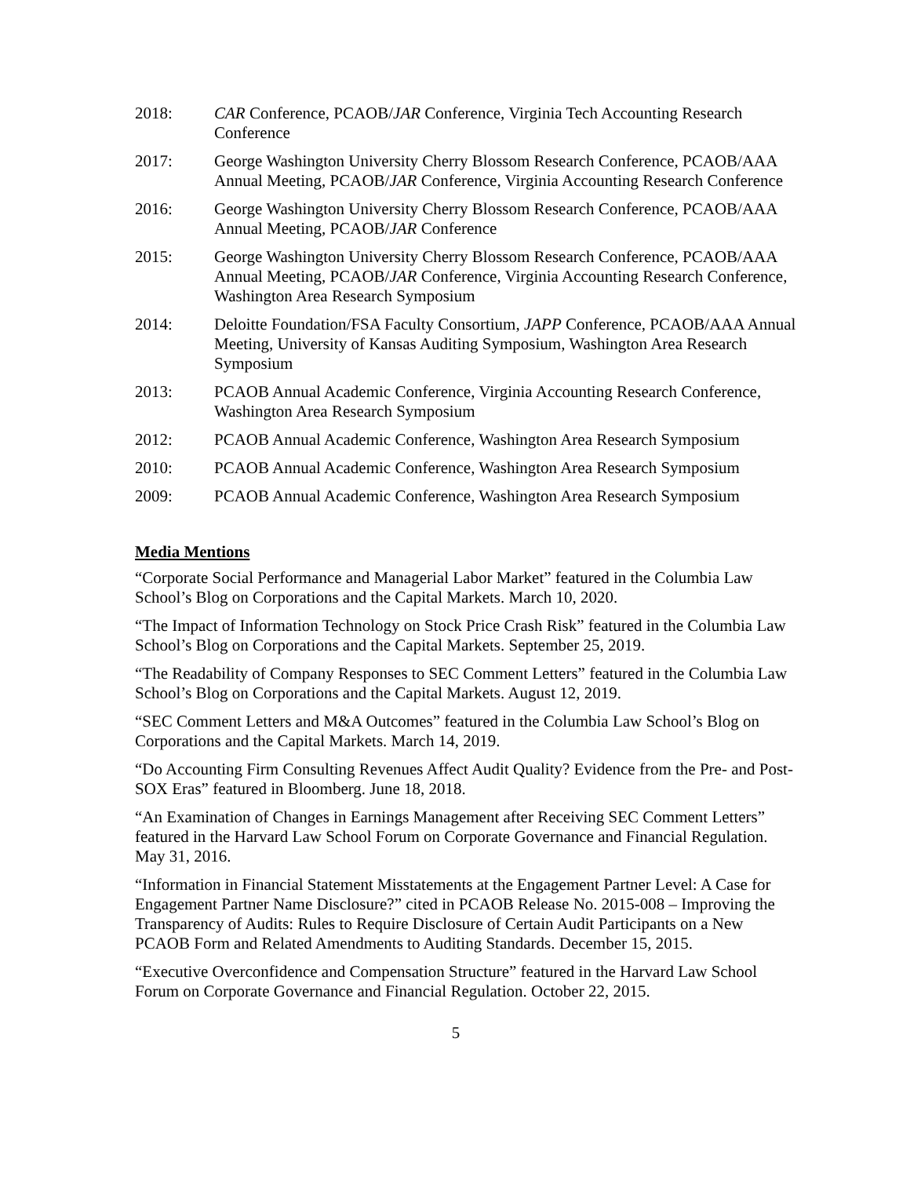2018: CAR Conference, PCAOB/JAR Conference, Virginia Tech Accounting Research Conference
2017: George Washington University Cherry Blossom Research Conference, PCAOB/AAA Annual Meeting, PCAOB/JAR Conference, Virginia Accounting Research Conference
2016: George Washington University Cherry Blossom Research Conference, PCAOB/AAA Annual Meeting, PCAOB/JAR Conference
2015: George Washington University Cherry Blossom Research Conference, PCAOB/AAA Annual Meeting, PCAOB/JAR Conference, Virginia Accounting Research Conference, Washington Area Research Symposium
2014: Deloitte Foundation/FSA Faculty Consortium, JAPP Conference, PCAOB/AAA Annual Meeting, University of Kansas Auditing Symposium, Washington Area Research Symposium
2013: PCAOB Annual Academic Conference, Virginia Accounting Research Conference, Washington Area Research Symposium
2012: PCAOB Annual Academic Conference, Washington Area Research Symposium
2010: PCAOB Annual Academic Conference, Washington Area Research Symposium
2009: PCAOB Annual Academic Conference, Washington Area Research Symposium
Media Mentions
“Corporate Social Performance and Managerial Labor Market” featured in the Columbia Law School’s Blog on Corporations and the Capital Markets. March 10, 2020.
“The Impact of Information Technology on Stock Price Crash Risk” featured in the Columbia Law School’s Blog on Corporations and the Capital Markets. September 25, 2019.
“The Readability of Company Responses to SEC Comment Letters” featured in the Columbia Law School’s Blog on Corporations and the Capital Markets. August 12, 2019.
“SEC Comment Letters and M&A Outcomes” featured in the Columbia Law School’s Blog on Corporations and the Capital Markets. March 14, 2019.
“Do Accounting Firm Consulting Revenues Affect Audit Quality? Evidence from the Pre- and Post-SOX Eras” featured in Bloomberg. June 18, 2018.
“An Examination of Changes in Earnings Management after Receiving SEC Comment Letters” featured in the Harvard Law School Forum on Corporate Governance and Financial Regulation. May 31, 2016.
“Information in Financial Statement Misstatements at the Engagement Partner Level: A Case for Engagement Partner Name Disclosure?” cited in PCAOB Release No. 2015-008 – Improving the Transparency of Audits: Rules to Require Disclosure of Certain Audit Participants on a New PCAOB Form and Related Amendments to Auditing Standards. December 15, 2015.
“Executive Overconfidence and Compensation Structure” featured in the Harvard Law School Forum on Corporate Governance and Financial Regulation. October 22, 2015.
5